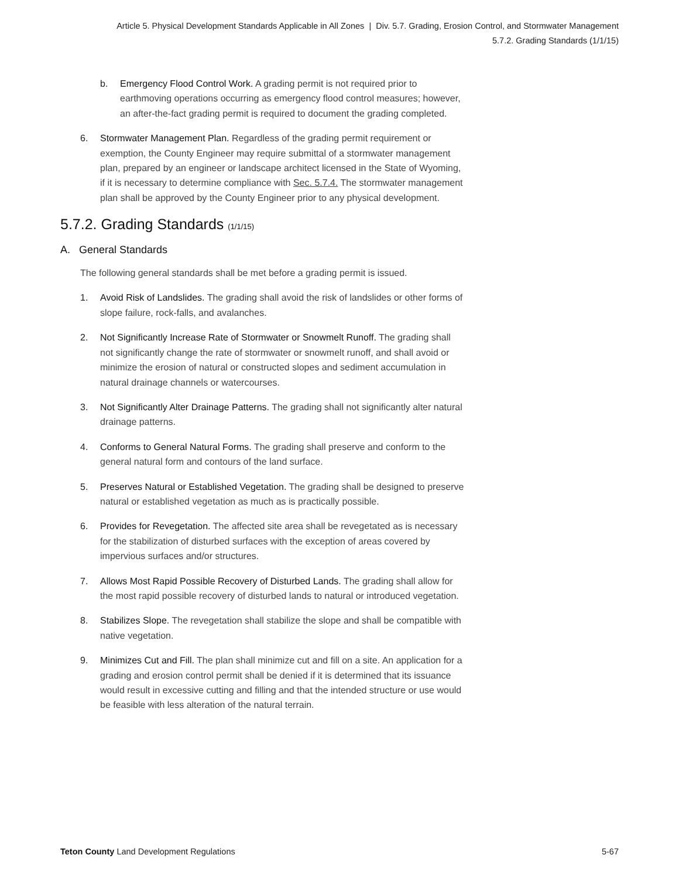Article 5. Physical Development Standards Applicable in All Zones | Div. 5.7. Grading, Erosion Control, and Stormwater Management
5.7.2. Grading Standards (1/1/15)
b. Emergency Flood Control Work. A grading permit is not required prior to earthmoving operations occurring as emergency flood control measures; however, an after-the-fact grading permit is required to document the grading completed.
6. Stormwater Management Plan. Regardless of the grading permit requirement or exemption, the County Engineer may require submittal of a stormwater management plan, prepared by an engineer or landscape architect licensed in the State of Wyoming, if it is necessary to determine compliance with Sec. 5.7.4. The stormwater management plan shall be approved by the County Engineer prior to any physical development.
5.7.2. Grading Standards (1/1/15)
A. General Standards
The following general standards shall be met before a grading permit is issued.
1. Avoid Risk of Landslides. The grading shall avoid the risk of landslides or other forms of slope failure, rock-falls, and avalanches.
2. Not Significantly Increase Rate of Stormwater or Snowmelt Runoff. The grading shall not significantly change the rate of stormwater or snowmelt runoff, and shall avoid or minimize the erosion of natural or constructed slopes and sediment accumulation in natural drainage channels or watercourses.
3. Not Significantly Alter Drainage Patterns. The grading shall not significantly alter natural drainage patterns.
4. Conforms to General Natural Forms. The grading shall preserve and conform to the general natural form and contours of the land surface.
5. Preserves Natural or Established Vegetation. The grading shall be designed to preserve natural or established vegetation as much as is practically possible.
6. Provides for Revegetation. The affected site area shall be revegetated as is necessary for the stabilization of disturbed surfaces with the exception of areas covered by impervious surfaces and/or structures.
7. Allows Most Rapid Possible Recovery of Disturbed Lands. The grading shall allow for the most rapid possible recovery of disturbed lands to natural or introduced vegetation.
8. Stabilizes Slope. The revegetation shall stabilize the slope and shall be compatible with native vegetation.
9. Minimizes Cut and Fill. The plan shall minimize cut and fill on a site. An application for a grading and erosion control permit shall be denied if it is determined that its issuance would result in excessive cutting and filling and that the intended structure or use would be feasible with less alteration of the natural terrain.
Teton County Land Development Regulations
5-67